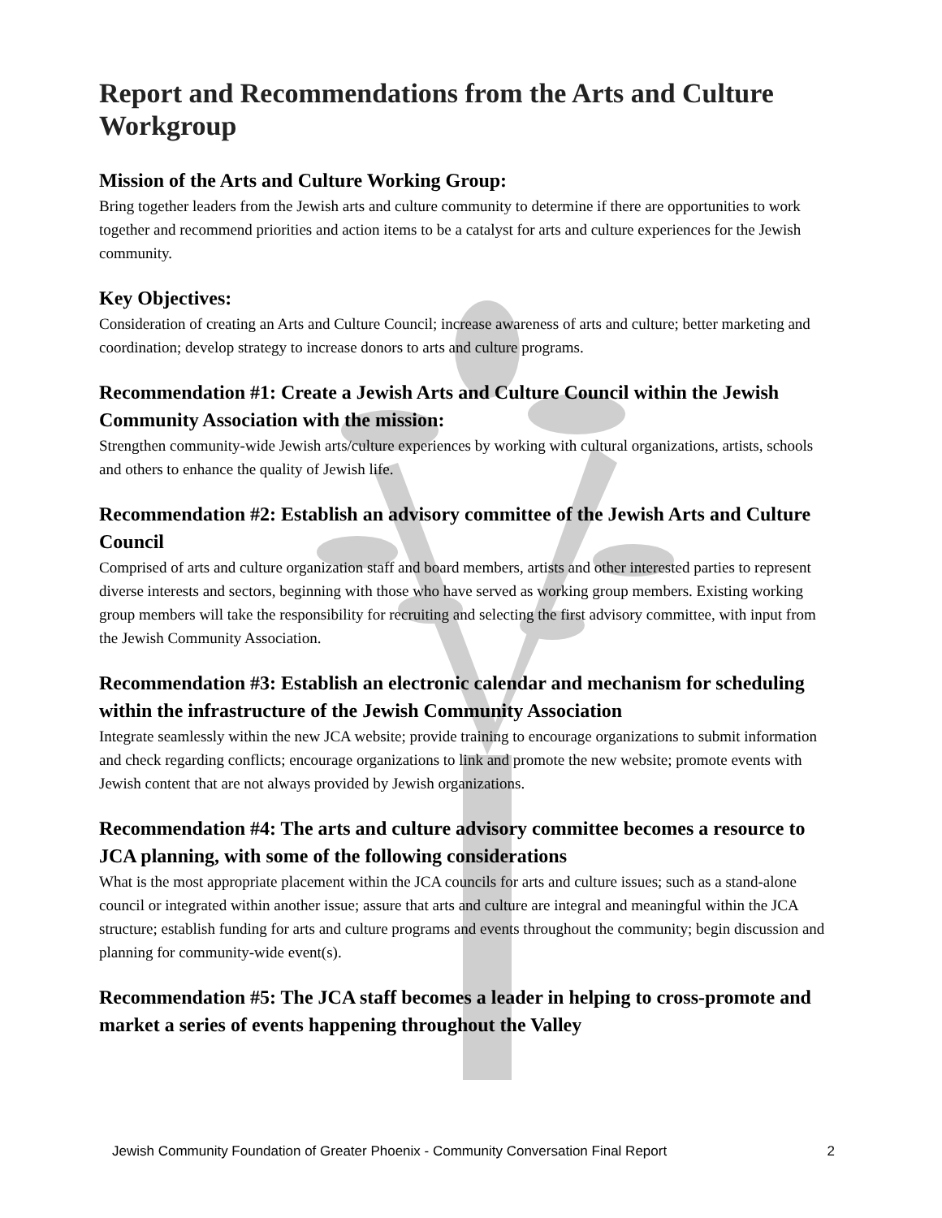Report and Recommendations from the Arts and Culture Workgroup
Mission of the Arts and Culture Working Group:
Bring together leaders from the Jewish arts and culture community to determine if there are opportunities to work together and recommend priorities and action items to be a catalyst for arts and culture experiences for the Jewish community.
Key Objectives:
Consideration of creating an Arts and Culture Council; increase awareness of arts and culture; better marketing and coordination; develop strategy to increase donors to arts and culture programs.
Recommendation #1: Create a Jewish Arts and Culture Council within the Jewish Community Association with the mission:
Strengthen community-wide Jewish arts/culture experiences by working with cultural organizations, artists, schools and others to enhance the quality of Jewish life.
Recommendation #2: Establish an advisory committee of the Jewish Arts and Culture Council
Comprised of arts and culture organization staff and board members, artists and other interested parties to represent diverse interests and sectors, beginning with those who have served as working group members. Existing working group members will take the responsibility for recruiting and selecting the first advisory committee, with input from the Jewish Community Association.
Recommendation #3: Establish an electronic calendar and mechanism for scheduling within the infrastructure of the Jewish Community Association
Integrate seamlessly within the new JCA website; provide training to encourage organizations to submit information and check regarding conflicts; encourage organizations to link and promote the new website; promote events with Jewish content that are not always provided by Jewish organizations.
Recommendation #4: The arts and culture advisory committee becomes a resource to JCA planning, with some of the following considerations
What is the most appropriate placement within the JCA councils for arts and culture issues; such as a stand-alone council or integrated within another issue; assure that arts and culture are integral and meaningful within the JCA structure; establish funding for arts and culture programs and events throughout the community; begin discussion and planning for community-wide event(s).
Recommendation #5: The JCA staff becomes a leader in helping to cross-promote and market a series of events happening throughout the Valley
Jewish Community Foundation of Greater Phoenix - Community Conversation Final Report 2